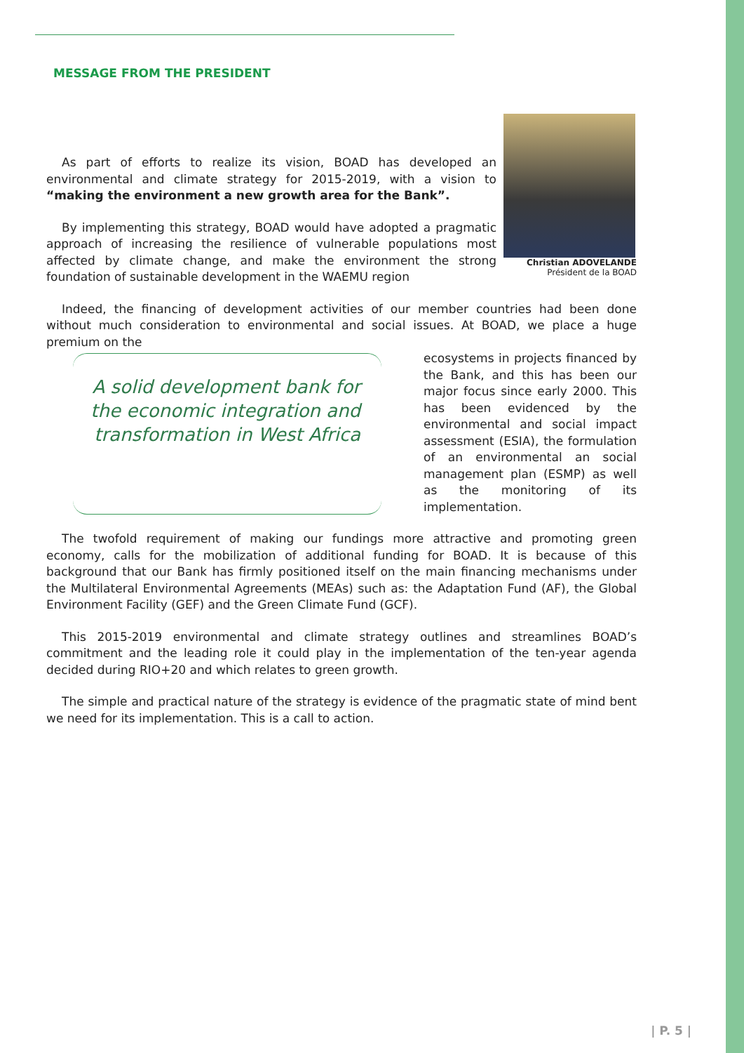MESSAGE FROM THE PRESIDENT
Christian ADOVELANDE
Président de la BOAD
As part of efforts to realize its vision, BOAD has developed an environmental and climate strategy for 2015-2019, with a vision to “making the environment a new growth area for the Bank”.
By implementing this strategy, BOAD would have adopted a pragmatic approach of increasing the resilience of vulnerable populations most affected by climate change, and make the environment the strong foundation of sustainable development in the WAEMU region
Indeed, the financing of development activities of our member countries had been done without much consideration to environmental and social issues. At BOAD, we place a huge premium on the
A solid development bank for the economic integration and transformation in West Africa
ecosystems in projects financed by the Bank, and this has been our major focus since early 2000. This has been evidenced by the environmental and social impact assessment (ESIA), the formulation of an environmental an social management plan (ESMP) as well as the monitoring of its implementation.
The twofold requirement of making our fundings more attractive and promoting green economy, calls for the mobilization of additional funding for BOAD. It is because of this background that our Bank has firmly positioned itself on the main financing mechanisms under the Multilateral Environmental Agreements (MEAs) such as: the Adaptation Fund (AF), the Global Environment Facility (GEF) and the Green Climate Fund (GCF).
This 2015-2019 environmental and climate strategy outlines and streamlines BOAD’s commitment and the leading role it could play in the implementation of the ten-year agenda decided during RIO+20 and which relates to green growth.
The simple and practical nature of the strategy is evidence of the pragmatic state of mind bent we need for its implementation. This is a call to action.
| P. 5 |